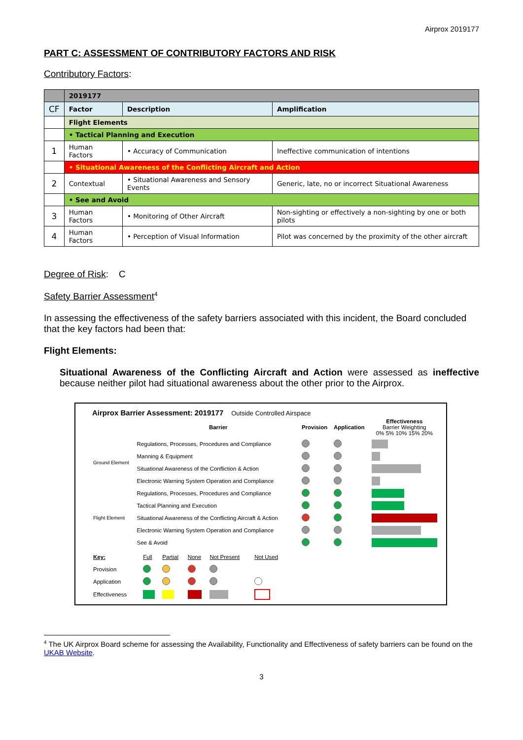Airprox 2019177
PART C: ASSESSMENT OF CONTRIBUTORY FACTORS AND RISK
Contributory Factors:
| | 2019177 | | |
| CF | Factor | Description | Amplification |
| | Flight Elements | | |
| | • Tactical Planning and Execution | | |
| 1 | Human Factors | • Accuracy of Communication | Ineffective communication of intentions |
| | • Situational Awareness of the Conflicting Aircraft and Action | | |
| 2 | Contextual | • Situational Awareness and Sensory Events | Generic, late, no or incorrect Situational Awareness |
| | • See and Avoid | | |
| 3 | Human Factors | • Monitoring of Other Aircraft | Non-sighting or effectively a non-sighting by one or both pilots |
| 4 | Human Factors | • Perception of Visual Information | Pilot was concerned by the proximity of the other aircraft |
Degree of Risk: C
Safety Barrier Assessment<sup>4</sup>
In assessing the effectiveness of the safety barriers associated with this incident, the Board concluded that the key factors had been that:
Flight Elements:
Situational Awareness of the Conflicting Aircraft and Action were assessed as ineffective because neither pilot had situational awareness about the other prior to the Airprox.
Airprox Barrier Assessment: 2019177 Outside Controlled Airspace
| | Barrier | Provision | Application | Effectiveness Barrier Weighting 0% 5% 10% 15% 20% |
| Ground Element | Regulations, Processes, Procedures and Compliance | | | |
| | Manning & Equipment | | | |
| | Situational Awareness of the Confliction & Action | | | |
| | Electronic Warning System Operation and Compliance | | | |
| Flight Element | Regulations, Processes, Procedures and Compliance | | | |
| | Tactical Planning and Execution | | | |
| | Situational Awareness of the Conflicting Aircraft & Action | | | |
| | Electronic Warning System Operation and Compliance | | | |
| | See & Avoid | | | |
| Key: | Full | Partial | None | Not Present | Not Used |
| Provision | | | | | |
| Application | | | | | |
| Effectiveness | | | | | |
<sup>4</sup> The UK Airprox Board scheme for assessing the Availability, Functionality and Effectiveness of safety barriers can be found on the UKAB Website.
3